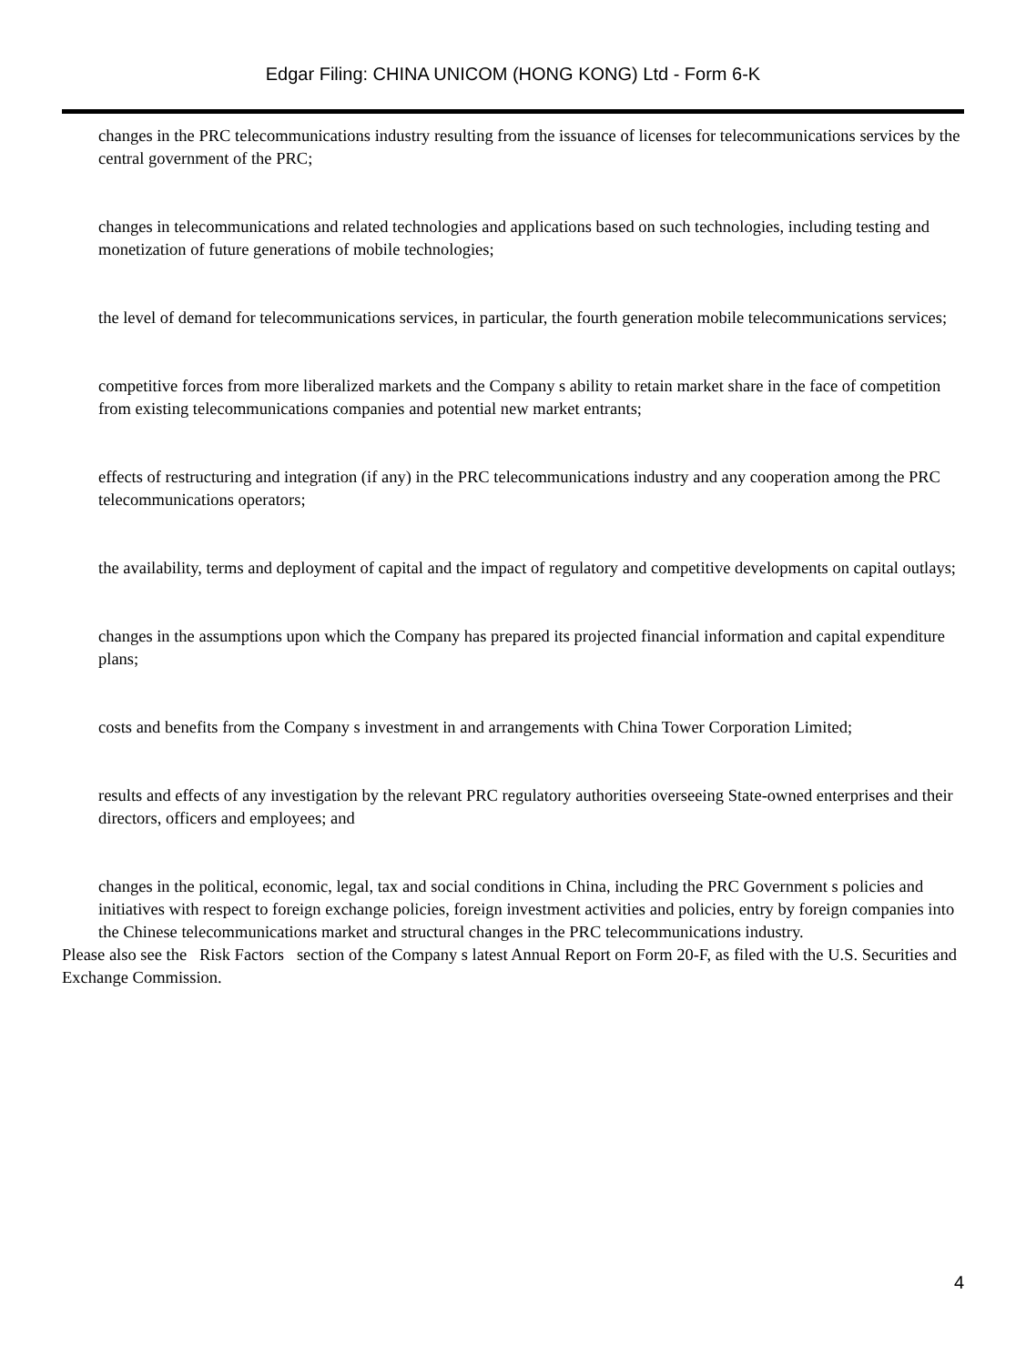Edgar Filing: CHINA UNICOM (HONG KONG) Ltd - Form 6-K
changes in the PRC telecommunications industry resulting from the issuance of licenses for telecommunications services by the central government of the PRC;
changes in telecommunications and related technologies and applications based on such technologies, including testing and monetization of future generations of mobile technologies;
the level of demand for telecommunications services, in particular, the fourth generation mobile telecommunications services;
competitive forces from more liberalized markets and the Company s ability to retain market share in the face of competition from existing telecommunications companies and potential new market entrants;
effects of restructuring and integration (if any) in the PRC telecommunications industry and any cooperation among the PRC telecommunications operators;
the availability, terms and deployment of capital and the impact of regulatory and competitive developments on capital outlays;
changes in the assumptions upon which the Company has prepared its projected financial information and capital expenditure plans;
costs and benefits from the Company s investment in and arrangements with China Tower Corporation Limited;
results and effects of any investigation by the relevant PRC regulatory authorities overseeing State-owned enterprises and their directors, officers and employees; and
changes in the political, economic, legal, tax and social conditions in China, including the PRC Government s policies and initiatives with respect to foreign exchange policies, foreign investment activities and policies, entry by foreign companies into the Chinese telecommunications market and structural changes in the PRC telecommunications industry.
Please also see the Risk Factors section of the Company s latest Annual Report on Form 20-F, as filed with the U.S. Securities and Exchange Commission.
4